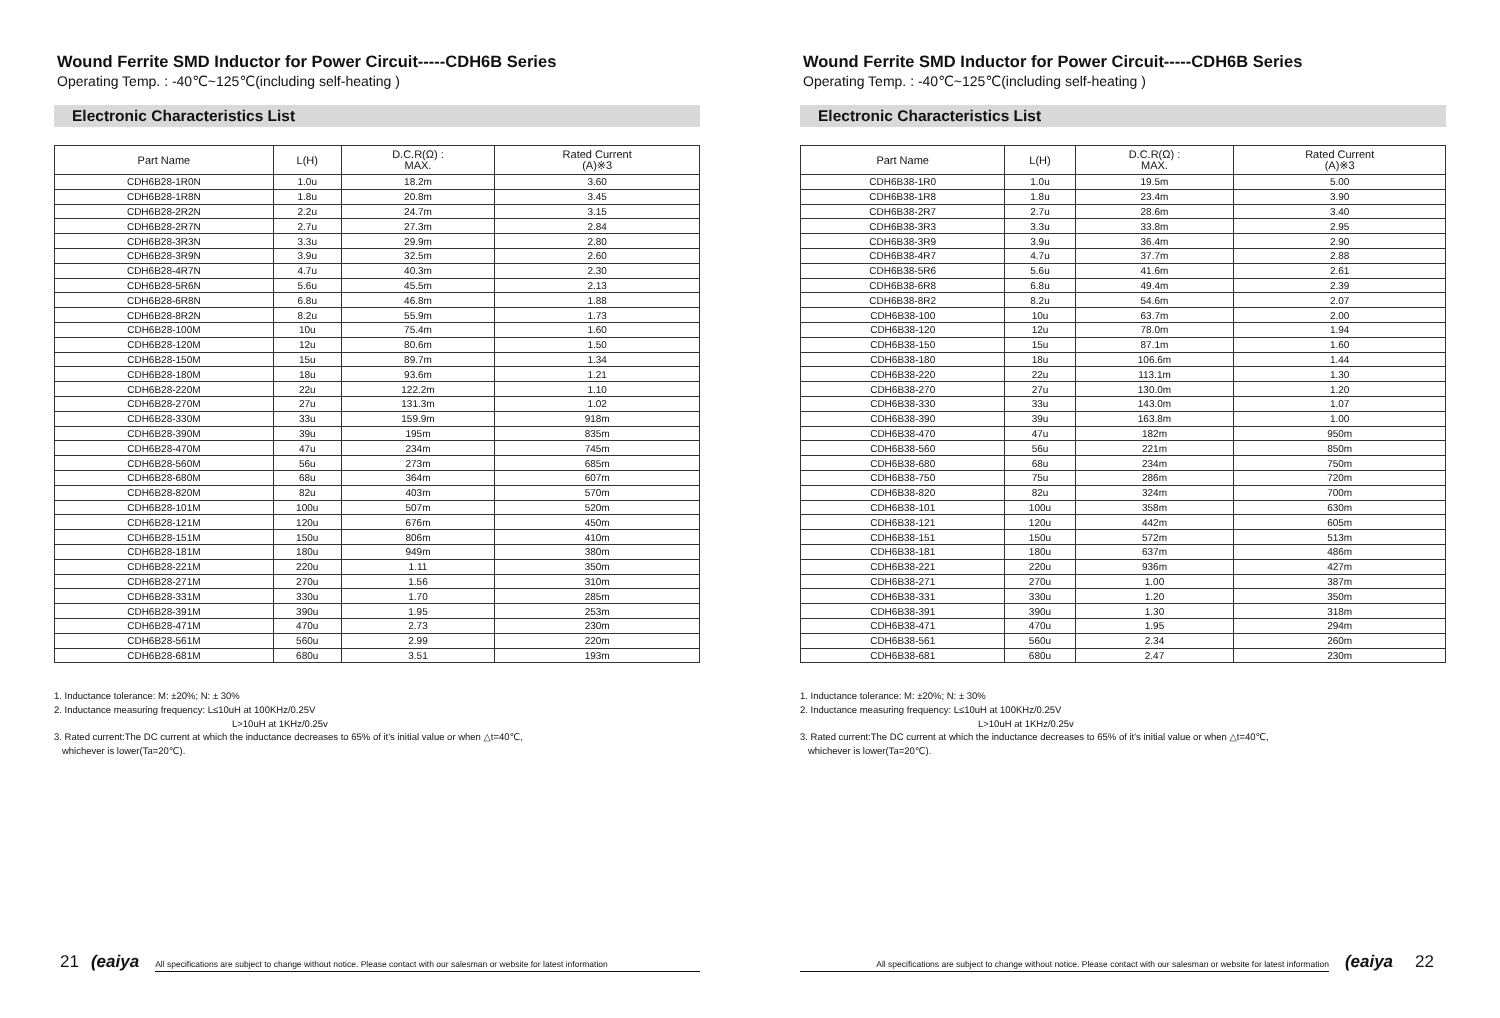Wound Ferrite SMD Inductor for Power Circuit-----CDH6B Series
Operating Temp. : -40℃~125℃(including self-heating )
Electronic Characteristics List
| Part Name | L(H) | D.C.R(Ω) : MAX. | Rated Current (A)※3 |
| --- | --- | --- | --- |
| CDH6B28-1R0N | 1.0u | 18.2m | 3.60 |
| CDH6B28-1R8N | 1.8u | 20.8m | 3.45 |
| CDH6B28-2R2N | 2.2u | 24.7m | 3.15 |
| CDH6B28-2R7N | 2.7u | 27.3m | 2.84 |
| CDH6B28-3R3N | 3.3u | 29.9m | 2.80 |
| CDH6B28-3R9N | 3.9u | 32.5m | 2.60 |
| CDH6B28-4R7N | 4.7u | 40.3m | 2.30 |
| CDH6B28-5R6N | 5.6u | 45.5m | 2.13 |
| CDH6B28-6R8N | 6.8u | 46.8m | 1.88 |
| CDH6B28-8R2N | 8.2u | 55.9m | 1.73 |
| CDH6B28-100M | 10u | 75.4m | 1.60 |
| CDH6B28-120M | 12u | 80.6m | 1.50 |
| CDH6B28-150M | 15u | 89.7m | 1.34 |
| CDH6B28-180M | 18u | 93.6m | 1.21 |
| CDH6B28-220M | 22u | 122.2m | 1.10 |
| CDH6B28-270M | 27u | 131.3m | 1.02 |
| CDH6B28-330M | 33u | 159.9m | 918m |
| CDH6B28-390M | 39u | 195m | 835m |
| CDH6B28-470M | 47u | 234m | 745m |
| CDH6B28-560M | 56u | 273m | 685m |
| CDH6B28-680M | 68u | 364m | 607m |
| CDH6B28-820M | 82u | 403m | 570m |
| CDH6B28-101M | 100u | 507m | 520m |
| CDH6B28-121M | 120u | 676m | 450m |
| CDH6B28-151M | 150u | 806m | 410m |
| CDH6B28-181M | 180u | 949m | 380m |
| CDH6B28-221M | 220u | 1.11 | 350m |
| CDH6B28-271M | 270u | 1.56 | 310m |
| CDH6B28-331M | 330u | 1.70 | 285m |
| CDH6B28-391M | 390u | 1.95 | 253m |
| CDH6B28-471M | 470u | 2.73 | 230m |
| CDH6B28-561M | 560u | 2.99 | 220m |
| CDH6B28-681M | 680u | 3.51 | 193m |
1. Inductance tolerance: M: ±20%; N: ± 30%
2. Inductance measuring frequency: L≤10uH at 100KHz/0.25V
L>10uH at 1KHz/0.25v
3. Rated current:The DC current at which the inductance decreases to 65% of it's initial value or when △t=40℃,
whichever is lower(Ta=20℃).
21 (eaiya All specifications are subject to change without notice. Please contact with our salesman or website for latest information
Wound Ferrite SMD Inductor for Power Circuit-----CDH6B Series
Operating Temp. : -40℃~125℃(including self-heating )
Electronic Characteristics List
| Part Name | L(H) | D.C.R(Ω) : MAX. | Rated Current (A)※3 |
| --- | --- | --- | --- |
| CDH6B38-1R0 | 1.0u | 19.5m | 5.00 |
| CDH6B38-1R8 | 1.8u | 23.4m | 3.90 |
| CDH6B38-2R7 | 2.7u | 28.6m | 3.40 |
| CDH6B38-3R3 | 3.3u | 33.8m | 2.95 |
| CDH6B38-3R9 | 3.9u | 36.4m | 2.90 |
| CDH6B38-4R7 | 4.7u | 37.7m | 2.88 |
| CDH6B38-5R6 | 5.6u | 41.6m | 2.61 |
| CDH6B38-6R8 | 6.8u | 49.4m | 2.39 |
| CDH6B38-8R2 | 8.2u | 54.6m | 2.07 |
| CDH6B38-100 | 10u | 63.7m | 2.00 |
| CDH6B38-120 | 12u | 78.0m | 1.94 |
| CDH6B38-150 | 15u | 87.1m | 1.60 |
| CDH6B38-180 | 18u | 106.6m | 1.44 |
| CDH6B38-220 | 22u | 113.1m | 1.30 |
| CDH6B38-270 | 27u | 130.0m | 1.20 |
| CDH6B38-330 | 33u | 143.0m | 1.07 |
| CDH6B38-390 | 39u | 163.8m | 1.00 |
| CDH6B38-470 | 47u | 182m | 950m |
| CDH6B38-560 | 56u | 221m | 850m |
| CDH6B38-680 | 68u | 234m | 750m |
| CDH6B38-750 | 75u | 286m | 720m |
| CDH6B38-820 | 82u | 324m | 700m |
| CDH6B38-101 | 100u | 358m | 630m |
| CDH6B38-121 | 120u | 442m | 605m |
| CDH6B38-151 | 150u | 572m | 513m |
| CDH6B38-181 | 180u | 637m | 486m |
| CDH6B38-221 | 220u | 936m | 427m |
| CDH6B38-271 | 270u | 1.00 | 387m |
| CDH6B38-331 | 330u | 1.20 | 350m |
| CDH6B38-391 | 390u | 1.30 | 318m |
| CDH6B38-471 | 470u | 1.95 | 294m |
| CDH6B38-561 | 560u | 2.34 | 260m |
| CDH6B38-681 | 680u | 2.47 | 230m |
1. Inductance tolerance: M: ±20%; N: ± 30%
2. Inductance measuring frequency: L≤10uH at 100KHz/0.25V
L>10uH at 1KHz/0.25v
3. Rated current:The DC current at which the inductance decreases to 65% of it's initial value or when △t=40℃,
whichever is lower(Ta=20℃).
All specifications are subject to change without notice. Please contact with our salesman or website for latest information (eaiya 22